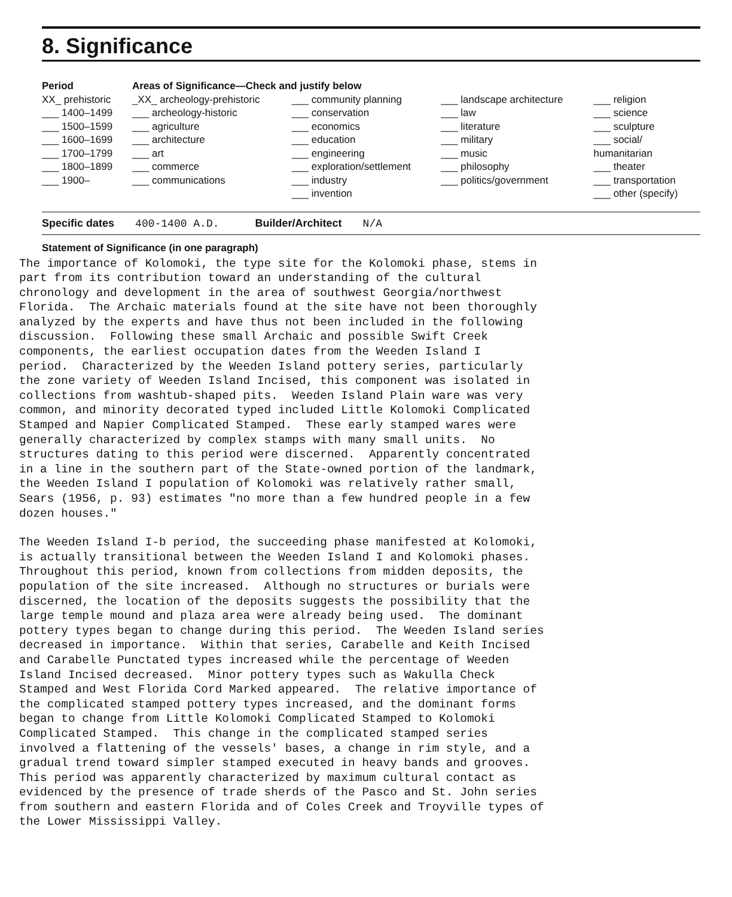8. Significance
| Period | Areas of Significance—Check and justify below | | | |
| --- | --- | --- | --- | --- |
| XX_ prehistoric ___ 1400–1499 ___ 1500–1599 ___ 1600–1699 ___ 1700–1799 ___ 1800–1899 ___ 1900– | _XX_ archeology-prehistoric ___ archeology-historic ___ agriculture ___ architecture ___ art ___ commerce ___ communications | ___ community planning ___ conservation ___ economics ___ education ___ engineering ___ exploration/settlement ___ industry ___ invention | ___ landscape architecture ___ law ___ literature ___ military ___ music ___ philosophy ___ politics/government | ___ religion ___ science ___ sculpture ___ social/ humanitarian ___ theater ___ transportation ___ other (specify) |
Specific dates 400-1400 A.D. Builder/Architect N/A
Statement of Significance (in one paragraph)
The importance of Kolomoki, the type site for the Kolomoki phase, stems in part from its contribution toward an understanding of the cultural chronology and development in the area of southwest Georgia/northwest Florida. The Archaic materials found at the site have not been thoroughly analyzed by the experts and have thus not been included in the following discussion. Following these small Archaic and possible Swift Creek components, the earliest occupation dates from the Weeden Island I period. Characterized by the Weeden Island pottery series, particularly the zone variety of Weeden Island Incised, this component was isolated in collections from washtub-shaped pits. Weeden Island Plain ware was very common, and minority decorated typed included Little Kolomoki Complicated Stamped and Napier Complicated Stamped. These early stamped wares were generally characterized by complex stamps with many small units. No structures dating to this period were discerned. Apparently concentrated in a line in the southern part of the State-owned portion of the landmark, the Weeden Island I population of Kolomoki was relatively rather small, Sears (1956, p. 93) estimates "no more than a few hundred people in a few dozen houses."
The Weeden Island I-b period, the succeeding phase manifested at Kolomoki, is actually transitional between the Weeden Island I and Kolomoki phases. Throughout this period, known from collections from midden deposits, the population of the site increased. Although no structures or burials were discerned, the location of the deposits suggests the possibility that the large temple mound and plaza area were already being used. The dominant pottery types began to change during this period. The Weeden Island series decreased in importance. Within that series, Carabelle and Keith Incised and Carabelle Punctated types increased while the percentage of Weeden Island Incised decreased. Minor pottery types such as Wakulla Check Stamped and West Florida Cord Marked appeared. The relative importance of the complicated stamped pottery types increased, and the dominant forms began to change from Little Kolomoki Complicated Stamped to Kolomoki Complicated Stamped. This change in the complicated stamped series involved a flattening of the vessels' bases, a change in rim style, and a gradual trend toward simpler stamped executed in heavy bands and grooves. This period was apparently characterized by maximum cultural contact as evidenced by the presence of trade sherds of the Pasco and St. John series from southern and eastern Florida and of Coles Creek and Troyville types of the Lower Mississippi Valley.